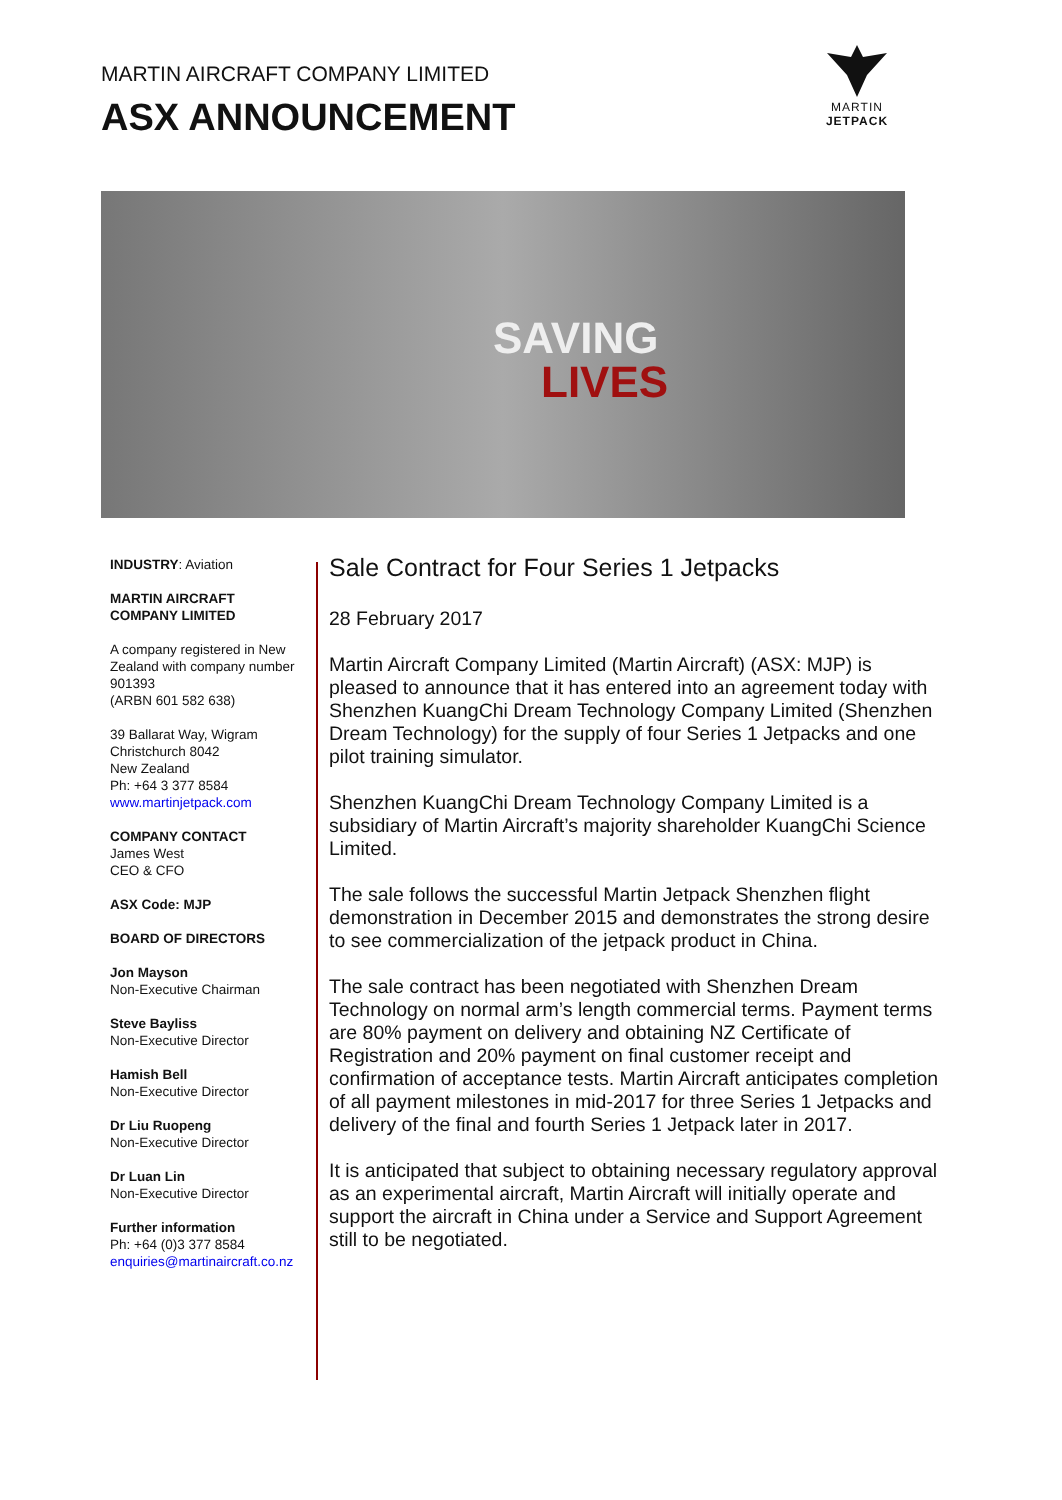MARTIN AIRCRAFT COMPANY LIMITED
ASX ANNOUNCEMENT
MARTIN
JETPACK
SAVING
LIVES
INDUSTRY: Aviation
MARTIN AIRCRAFT
COMPANY LIMITED
A company registered in New Zealand with company number 901393
(ARBN 601 582 638)
39 Ballarat Way, Wigram
Christchurch 8042
New Zealand
Ph: +64 3 377 8584
www.martinjetpack.com
COMPANY CONTACT
James West
CEO & CFO
ASX Code: MJP
BOARD OF DIRECTORS
Jon Mayson
Non-Executive Chairman
Steve Bayliss
Non-Executive Director
Hamish Bell
Non-Executive Director
Dr Liu Ruopeng
Non-Executive Director
Dr Luan Lin
Non-Executive Director
Further information
Ph: +64 (0)3 377 8584
enquiries@martinaircraft.co.nz
Sale Contract for Four Series 1 Jetpacks
28 February 2017
Martin Aircraft Company Limited (Martin Aircraft) (ASX: MJP) is pleased to announce that it has entered into an agreement today with Shenzhen KuangChi Dream Technology Company Limited (Shenzhen Dream Technology) for the supply of four Series 1 Jetpacks and one pilot training simulator.
Shenzhen KuangChi Dream Technology Company Limited is a subsidiary of Martin Aircraft’s majority shareholder KuangChi Science Limited.
The sale follows the successful Martin Jetpack Shenzhen flight demonstration in December 2015 and demonstrates the strong desire to see commercialization of the jetpack product in China.
The sale contract has been negotiated with Shenzhen Dream Technology on normal arm’s length commercial terms. Payment terms are 80% payment on delivery and obtaining NZ Certificate of Registration and 20% payment on final customer receipt and confirmation of acceptance tests. Martin Aircraft anticipates completion of all payment milestones in mid-2017 for three Series 1 Jetpacks and delivery of the final and fourth Series 1 Jetpack later in 2017.
It is anticipated that subject to obtaining necessary regulatory approval as an experimental aircraft, Martin Aircraft will initially operate and support the aircraft in China under a Service and Support Agreement still to be negotiated.